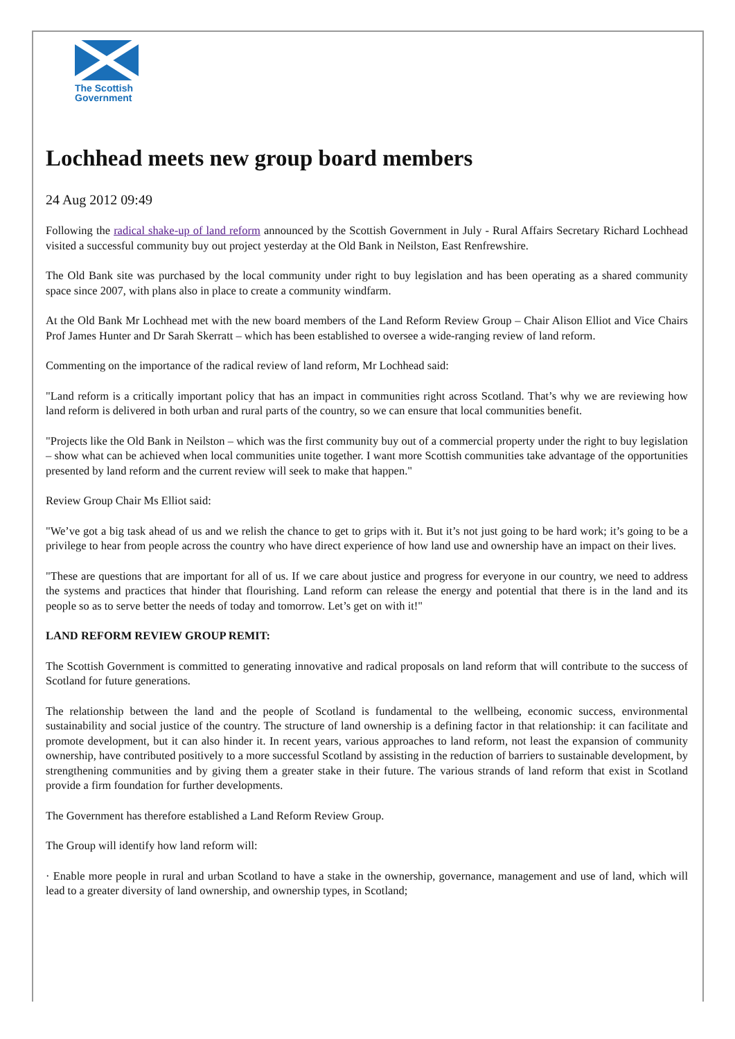The Scottish
Government
Lochhead meets new group board members
24 Aug 2012 09:49
Following the radical shake-up of land reform announced by the Scottish Government in July - Rural Affairs Secretary Richard Lochhead visited a successful community buy out project yesterday at the Old Bank in Neilston, East Renfrewshire.
The Old Bank site was purchased by the local community under right to buy legislation and has been operating as a shared community space since 2007, with plans also in place to create a community windfarm.
At the Old Bank Mr Lochhead met with the new board members of the Land Reform Review Group – Chair Alison Elliot and Vice Chairs Prof James Hunter and Dr Sarah Skerratt – which has been established to oversee a wide-ranging review of land reform.
Commenting on the importance of the radical review of land reform, Mr Lochhead said:
"Land reform is a critically important policy that has an impact in communities right across Scotland. That’s why we are reviewing how land reform is delivered in both urban and rural parts of the country, so we can ensure that local communities benefit.
"Projects like the Old Bank in Neilston – which was the first community buy out of a commercial property under the right to buy legislation – show what can be achieved when local communities unite together. I want more Scottish communities take advantage of the opportunities presented by land reform and the current review will seek to make that happen."
Review Group Chair Ms Elliot said:
"We’ve got a big task ahead of us and we relish the chance to get to grips with it. But it’s not just going to be hard work; it’s going to be a privilege to hear from people across the country who have direct experience of how land use and ownership have an impact on their lives.
"These are questions that are important for all of us. If we care about justice and progress for everyone in our country, we need to address the systems and practices that hinder that flourishing. Land reform can release the energy and potential that there is in the land and its people so as to serve better the needs of today and tomorrow. Let’s get on with it!"
LAND REFORM REVIEW GROUP REMIT:
The Scottish Government is committed to generating innovative and radical proposals on land reform that will contribute to the success of Scotland for future generations.
The relationship between the land and the people of Scotland is fundamental to the wellbeing, economic success, environmental sustainability and social justice of the country. The structure of land ownership is a defining factor in that relationship: it can facilitate and promote development, but it can also hinder it. In recent years, various approaches to land reform, not least the expansion of community ownership, have contributed positively to a more successful Scotland by assisting in the reduction of barriers to sustainable development, by strengthening communities and by giving them a greater stake in their future. The various strands of land reform that exist in Scotland provide a firm foundation for further developments.
The Government has therefore established a Land Reform Review Group.
The Group will identify how land reform will:
· Enable more people in rural and urban Scotland to have a stake in the ownership, governance, management and use of land, which will lead to a greater diversity of land ownership, and ownership types, in Scotland;